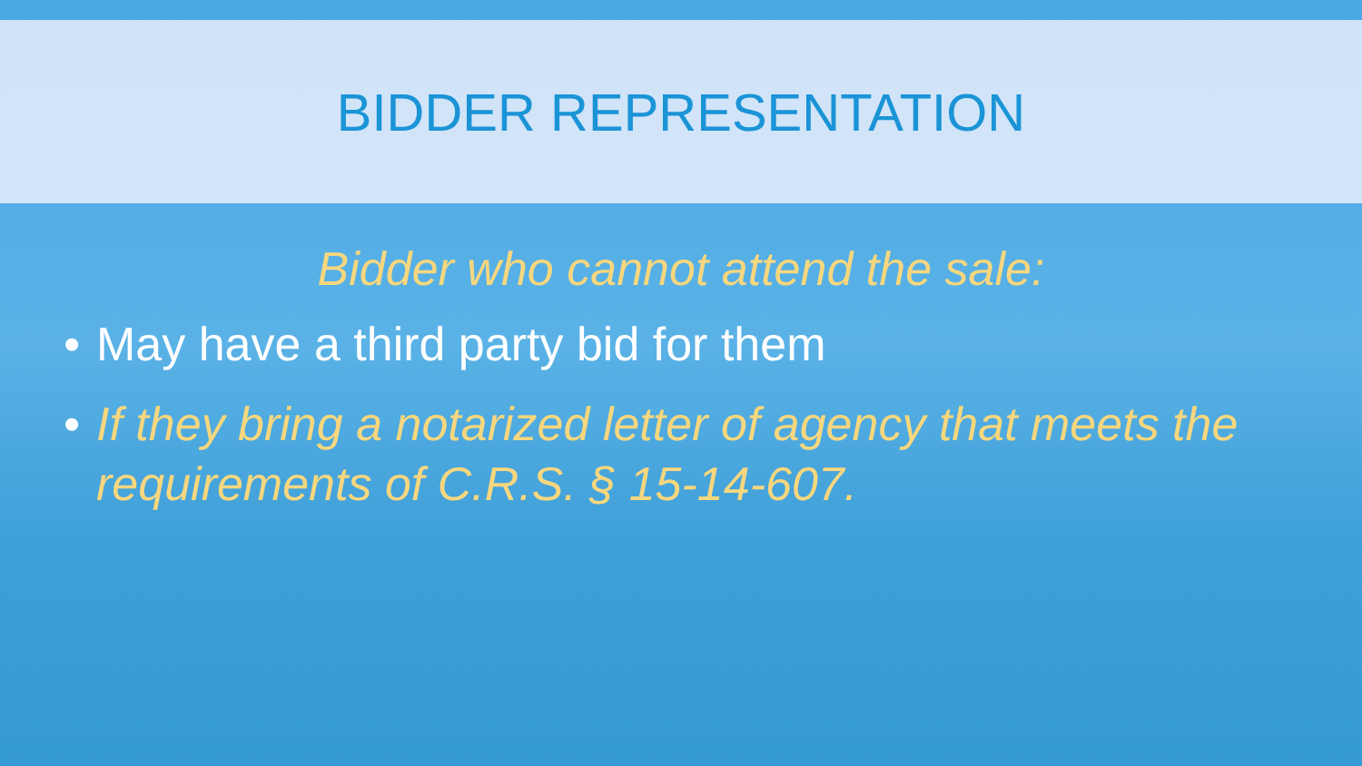BIDDER REPRESENTATION
Bidder who cannot attend the sale:
• May have a third party bid for them
• If they bring a notarized letter of agency that meets the requirements of C.R.S. § 15-14-607.